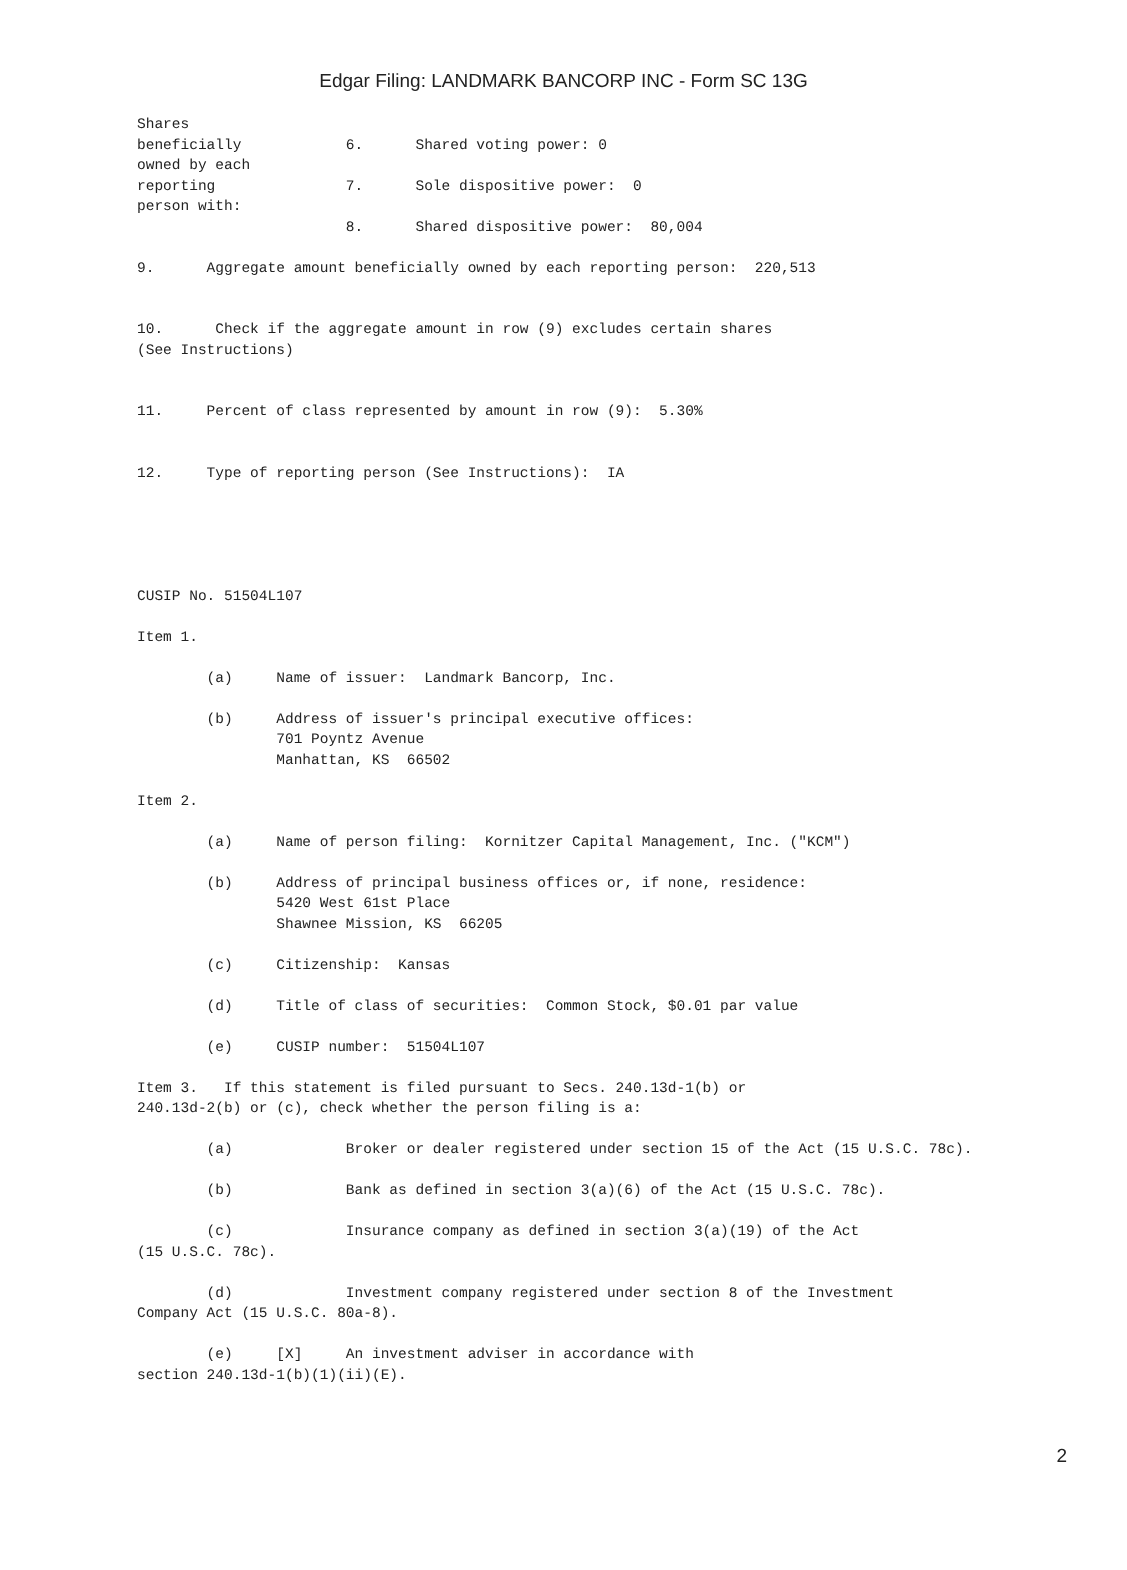Edgar Filing: LANDMARK BANCORP INC - Form SC 13G
Shares
beneficially            6.      Shared voting power: 0
owned by each
reporting               7.      Sole dispositive power:  0
person with:
                        8.      Shared dispositive power:  80,004

9.      Aggregate amount beneficially owned by each reporting person:  220,513


10.      Check if the aggregate amount in row (9) excludes certain shares
(See Instructions)


11.     Percent of class represented by amount in row (9):  5.30%


12.     Type of reporting person (See Instructions):  IA





CUSIP No. 51504L107

Item 1.

        (a)     Name of issuer:  Landmark Bancorp, Inc.

        (b)     Address of issuer's principal executive offices:
                701 Poyntz Avenue
                Manhattan, KS  66502

Item 2.

        (a)     Name of person filing:  Kornitzer Capital Management, Inc. ("KCM")

        (b)     Address of principal business offices or, if none, residence:
                5420 West 61st Place
                Shawnee Mission, KS  66205

        (c)     Citizenship:  Kansas

        (d)     Title of class of securities:  Common Stock, $0.01 par value

        (e)     CUSIP number:  51504L107

Item 3.   If this statement is filed pursuant to Secs. 240.13d-1(b) or
240.13d-2(b) or (c), check whether the person filing is a:

        (a)             Broker or dealer registered under section 15 of the Act (15 U.S.C. 78c).

        (b)             Bank as defined in section 3(a)(6) of the Act (15 U.S.C. 78c).

        (c)             Insurance company as defined in section 3(a)(19) of the Act
(15 U.S.C. 78c).

        (d)             Investment company registered under section 8 of the Investment
Company Act (15 U.S.C. 80a-8).

        (e)     [X]     An investment adviser in accordance with
section 240.13d-1(b)(1)(ii)(E).
2